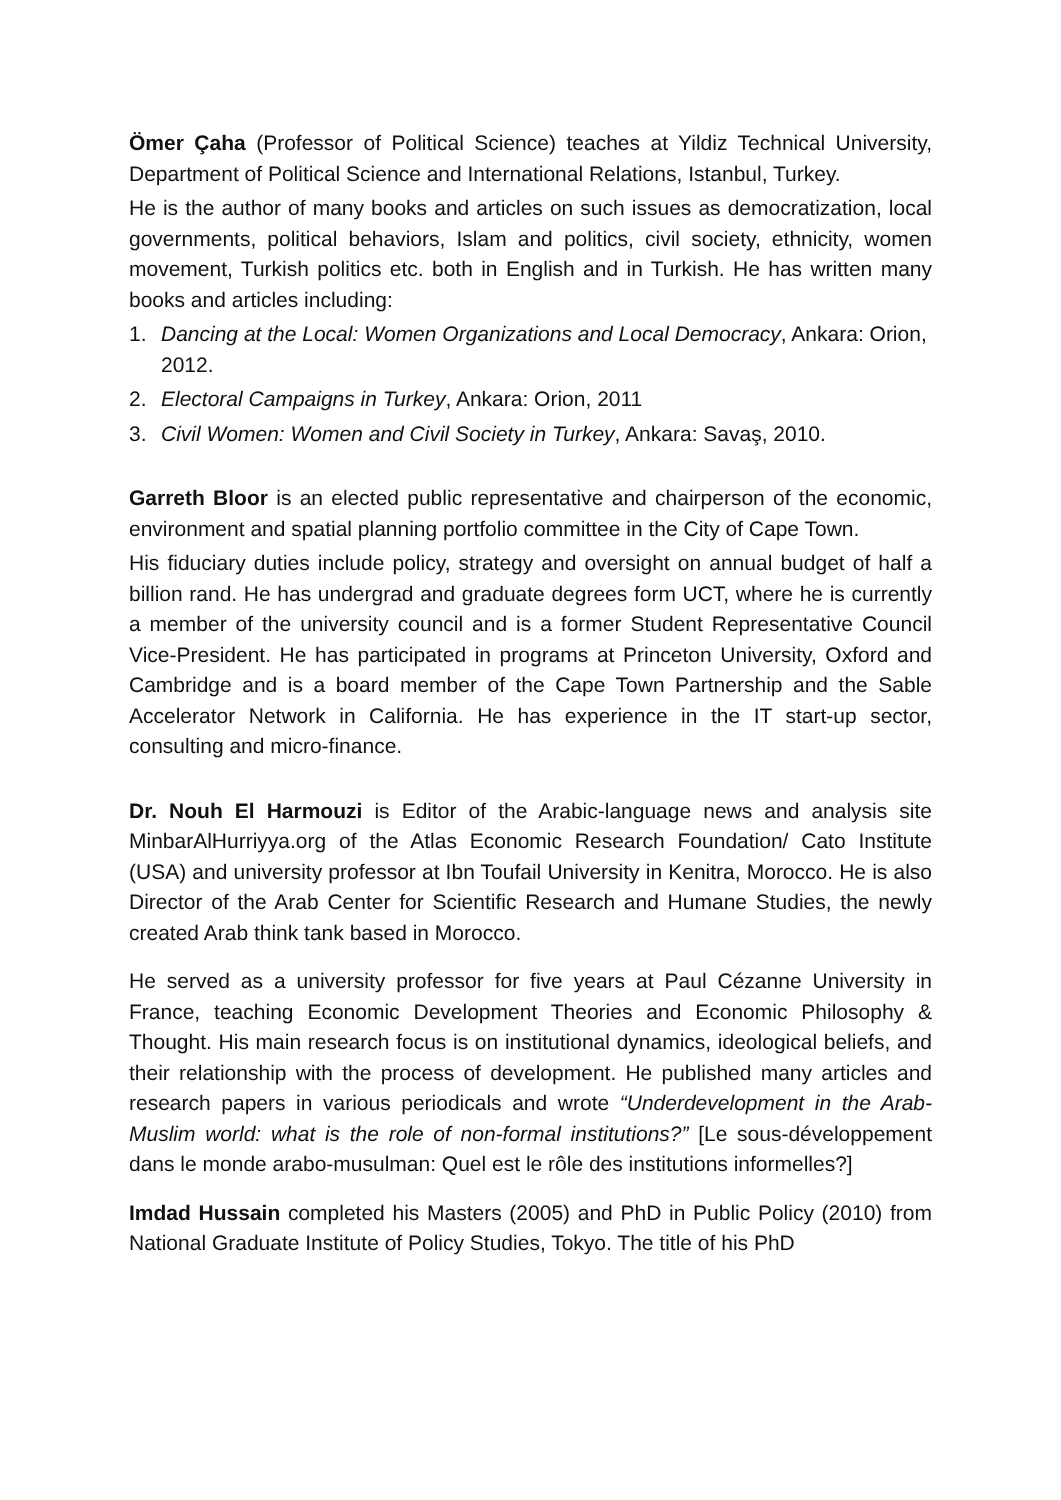Ömer Çaha (Professor of Political Science) teaches at Yildiz Technical University, Department of Political Science and International Relations, Istanbul, Turkey.
He is the author of many books and articles on such issues as democratization, local governments, political behaviors, Islam and politics, civil society, ethnicity, women movement, Turkish politics etc. both in English and in Turkish. He has written many books and articles including:
1. Dancing at the Local: Women Organizations and Local Democracy, Ankara: Orion, 2012.
2. Electoral Campaigns in Turkey, Ankara: Orion, 2011
3. Civil Women: Women and Civil Society in Turkey, Ankara: Savaş, 2010.
Garreth Bloor is an elected public representative and chairperson of the economic, environment and spatial planning portfolio committee in the City of Cape Town.
His fiduciary duties include policy, strategy and oversight on annual budget of half a billion rand. He has undergrad and graduate degrees form UCT, where he is currently a member of the university council and is a former Student Representative Council Vice-President. He has participated in programs at Princeton University, Oxford and Cambridge and is a board member of the Cape Town Partnership and the Sable Accelerator Network in California. He has experience in the IT start-up sector, consulting and micro-finance.
Dr. Nouh El Harmouzi is Editor of the Arabic-language news and analysis site MinbarAlHurriyya.org of the Atlas Economic Research Foundation/ Cato Institute (USA) and university professor at Ibn Toufail University in Kenitra, Morocco. He is also Director of the Arab Center for Scientific Research and Humane Studies, the newly created Arab think tank based in Morocco.
He served as a university professor for five years at Paul Cézanne University in France, teaching Economic Development Theories and Economic Philosophy & Thought. His main research focus is on institutional dynamics, ideological beliefs, and their relationship with the process of development. He published many articles and research papers in various periodicals and wrote “Underdevelopment in the Arab-Muslim world: what is the role of non-formal institutions?” [Le sous-développement dans le monde arabo-musulman: Quel est le rôle des institutions informelles?]
Imdad Hussain completed his Masters (2005) and PhD in Public Policy (2010) from National Graduate Institute of Policy Studies, Tokyo. The title of his PhD